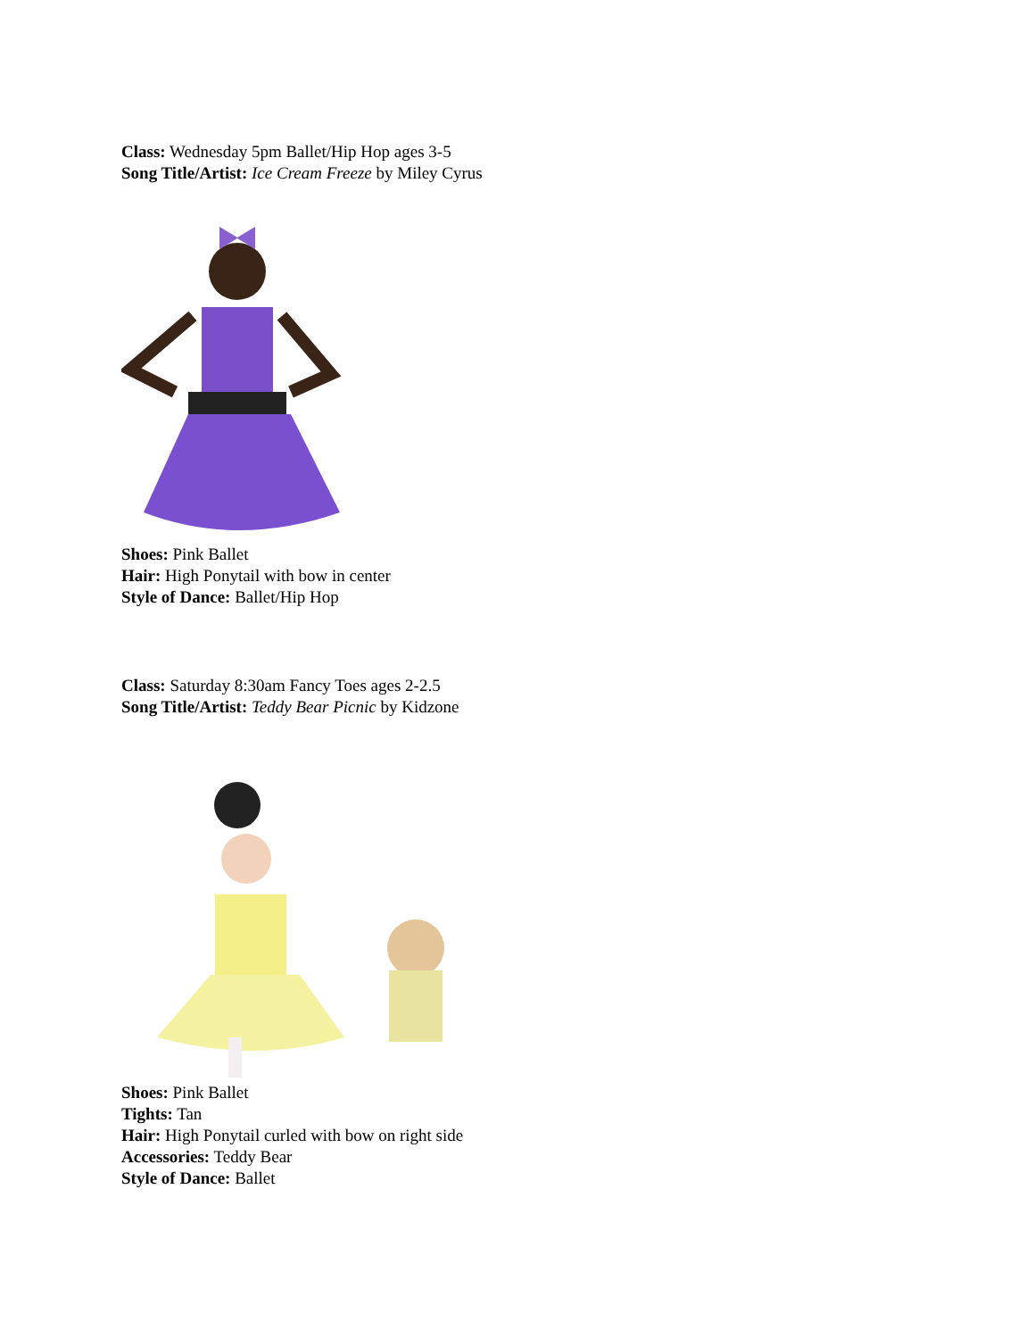Class: Wednesday 5pm Ballet/Hip Hop ages 3-5
Song Title/Artist: Ice Cream Freeze by Miley Cyrus
Shoes: Pink Ballet
Hair: High Ponytail with bow in center
Style of Dance: Ballet/Hip Hop
Class: Saturday 8:30am Fancy Toes ages 2-2.5
Song Title/Artist: Teddy Bear Picnic by Kidzone
Shoes: Pink Ballet
Tights: Tan
Hair: High Ponytail curled with bow on right side
Accessories: Teddy Bear
Style of Dance: Ballet